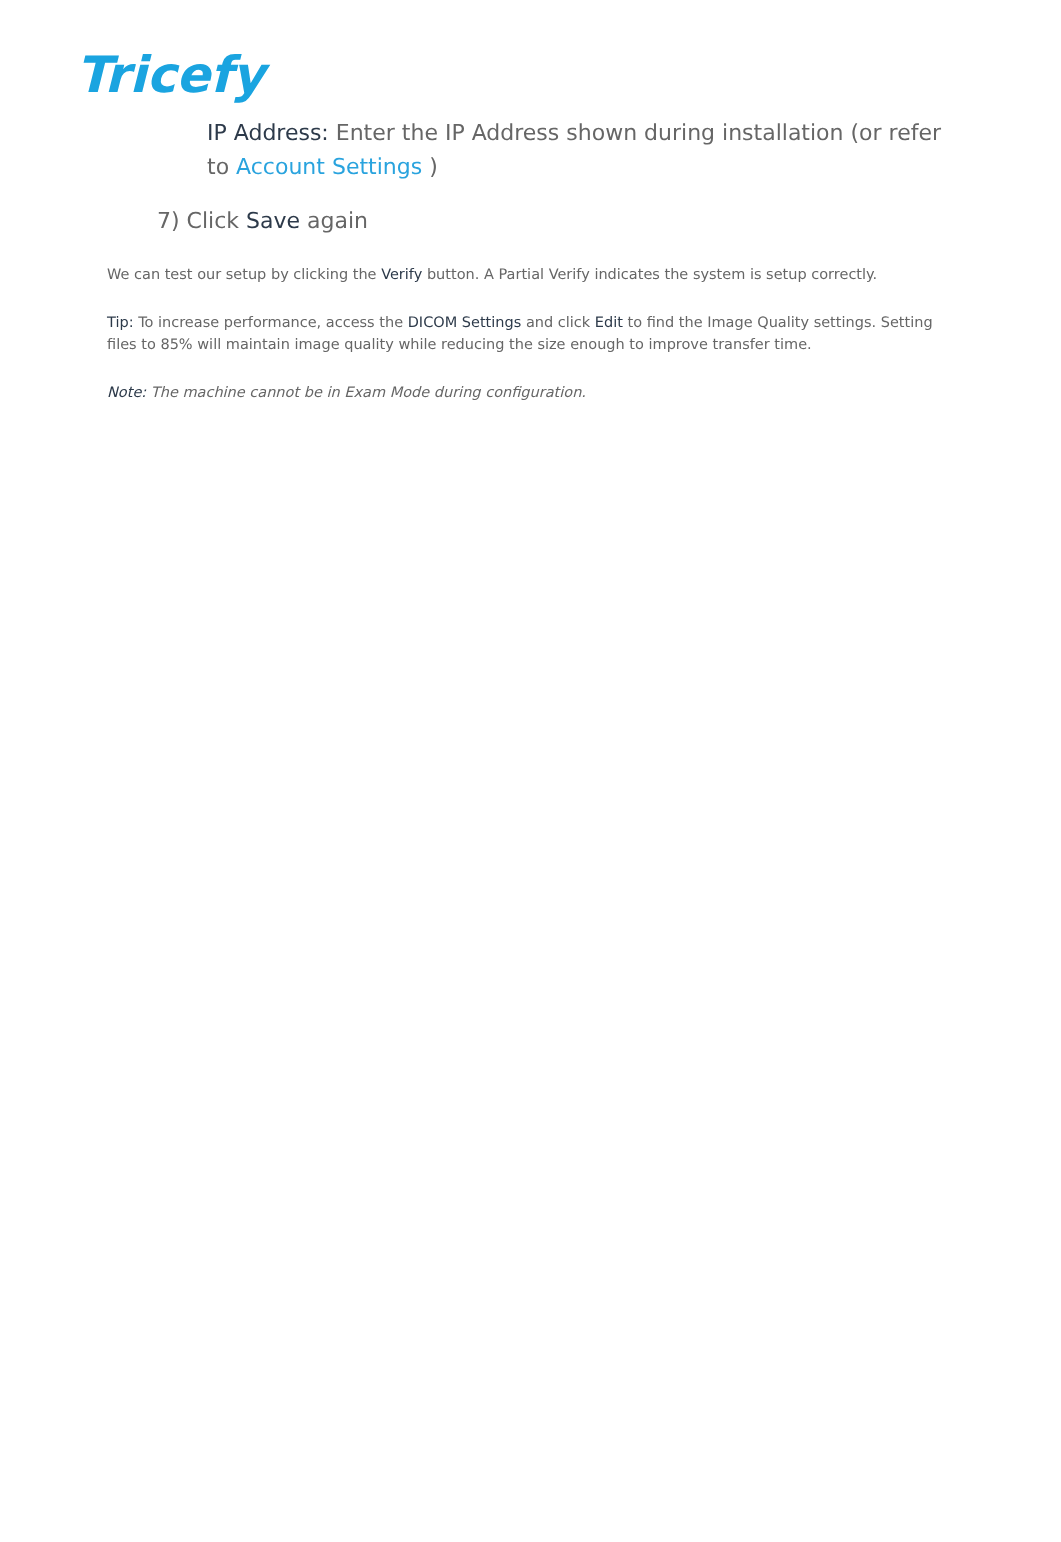Tricefy
IP Address: Enter the IP Address shown during installation (or refer to Account Settings )
7) Click Save again
We can test our setup by clicking the Verify button. A Partial Verify indicates the system is setup correctly.
Tip: To increase performance, access the DICOM Settings and click Edit to find the Image Quality settings. Setting files to 85% will maintain image quality while reducing the size enough to improve transfer time.
Note: The machine cannot be in Exam Mode during configuration.